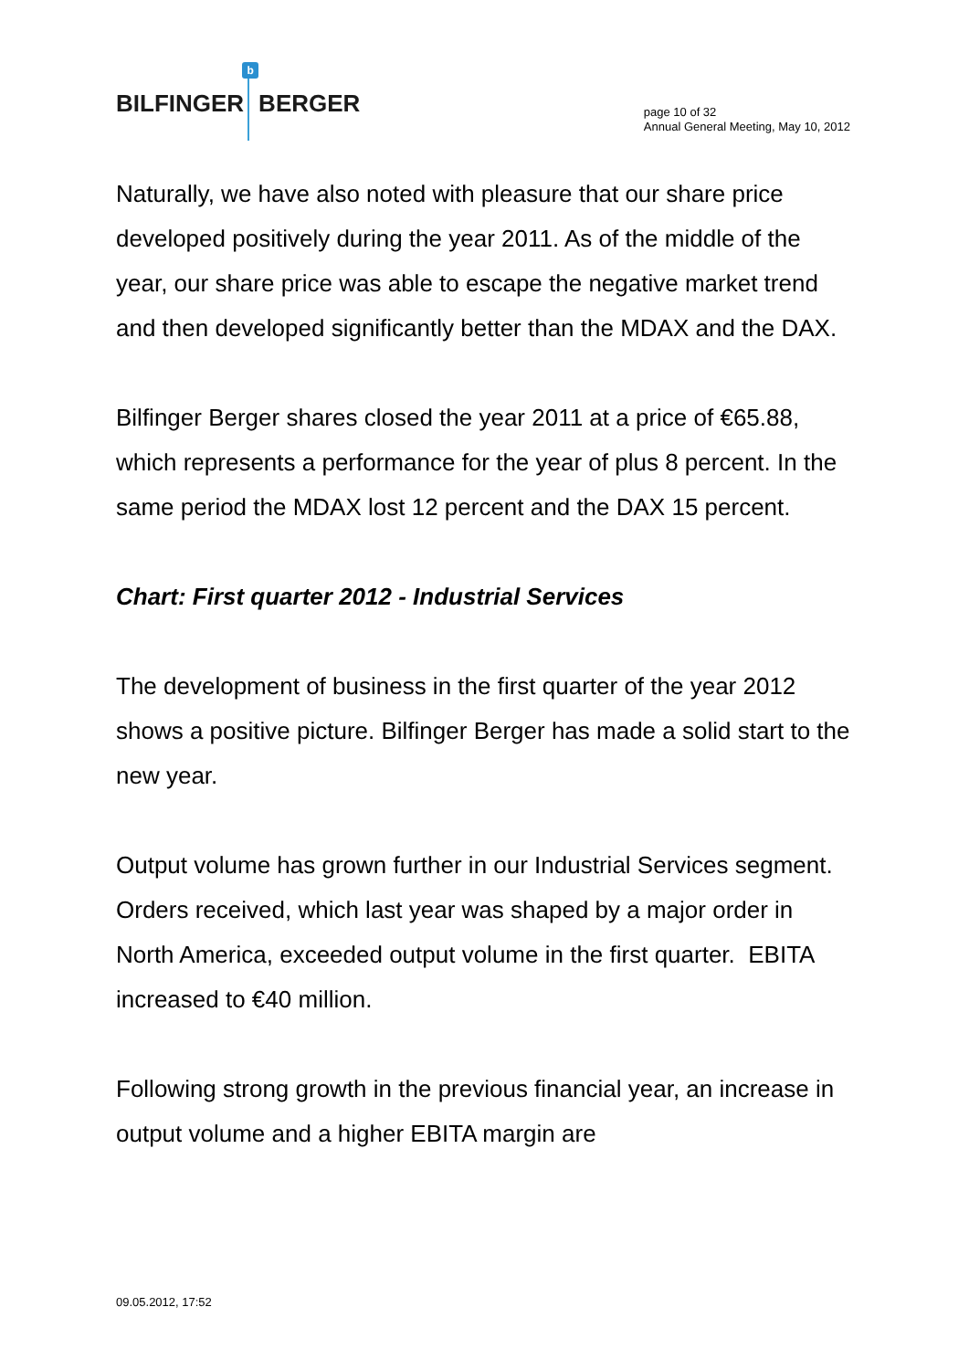BILFINGER b BERGER
page 10 of 32
Annual General Meeting, May 10, 2012
Naturally, we have also noted with pleasure that our share price developed positively during the year 2011. As of the middle of the year, our share price was able to escape the negative market trend and then developed significantly better than the MDAX and the DAX.
Bilfinger Berger shares closed the year 2011 at a price of €65.88, which represents a performance for the year of plus 8 percent. In the same period the MDAX lost 12 percent and the DAX 15 percent.
Chart: First quarter 2012 - Industrial Services
The development of business in the first quarter of the year 2012 shows a positive picture. Bilfinger Berger has made a solid start to the new year.
Output volume has grown further in our Industrial Services segment. Orders received, which last year was shaped by a major order in North America, exceeded output volume in the first quarter. EBITA increased to €40 million.
Following strong growth in the previous financial year, an increase in output volume and a higher EBITA margin are
09.05.2012, 17:52